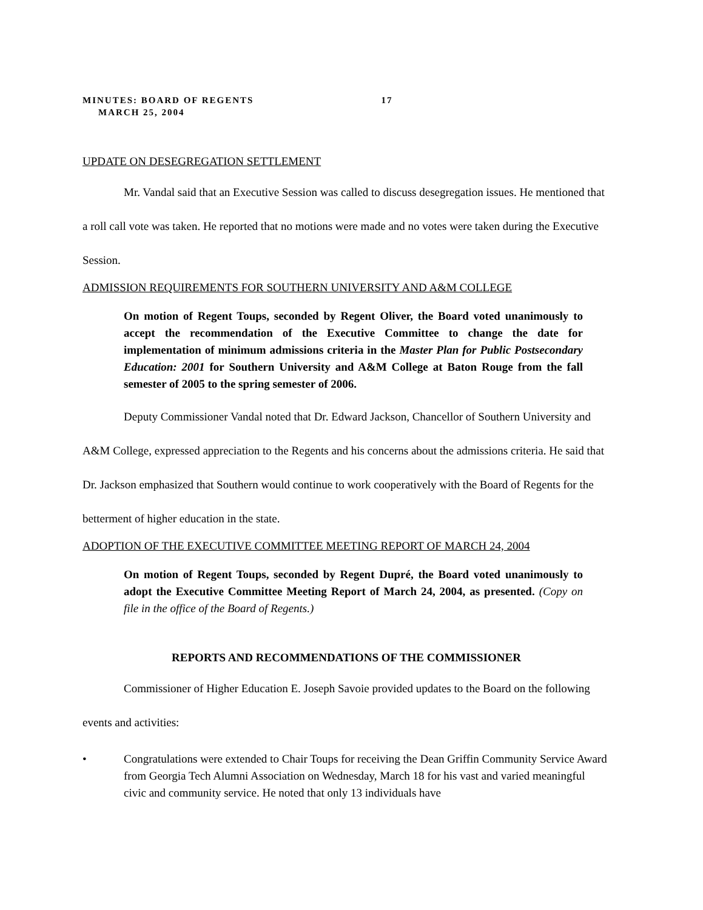MINUTES: BOARD OF REGENTS 17
MARCH 25, 2004
UPDATE ON DESEGREGATION SETTLEMENT
Mr. Vandal said that an Executive Session was called to discuss desegregation issues. He mentioned that a roll call vote was taken. He reported that no motions were made and no votes were taken during the Executive Session.
ADMISSION REQUIREMENTS FOR SOUTHERN UNIVERSITY AND A&M COLLEGE
On motion of Regent Toups, seconded by Regent Oliver, the Board voted unanimously to accept the recommendation of the Executive Committee to change the date for implementation of minimum admissions criteria in the Master Plan for Public Postsecondary Education: 2001 for Southern University and A&M College at Baton Rouge from the fall semester of 2005 to the spring semester of 2006.
Deputy Commissioner Vandal noted that Dr. Edward Jackson, Chancellor of Southern University and A&M College, expressed appreciation to the Regents and his concerns about the admissions criteria. He said that Dr. Jackson emphasized that Southern would continue to work cooperatively with the Board of Regents for the betterment of higher education in the state.
ADOPTION OF THE EXECUTIVE COMMITTEE MEETING REPORT OF MARCH 24, 2004
On motion of Regent Toups, seconded by Regent Dupré, the Board voted unanimously to adopt the Executive Committee Meeting Report of March 24, 2004, as presented. (Copy on file in the office of the Board of Regents.)
REPORTS AND RECOMMENDATIONS OF THE COMMISSIONER
Commissioner of Higher Education E. Joseph Savoie provided updates to the Board on the following events and activities:
• Congratulations were extended to Chair Toups for receiving the Dean Griffin Community Service Award from Georgia Tech Alumni Association on Wednesday, March 18 for his vast and varied meaningful civic and community service. He noted that only 13 individuals have